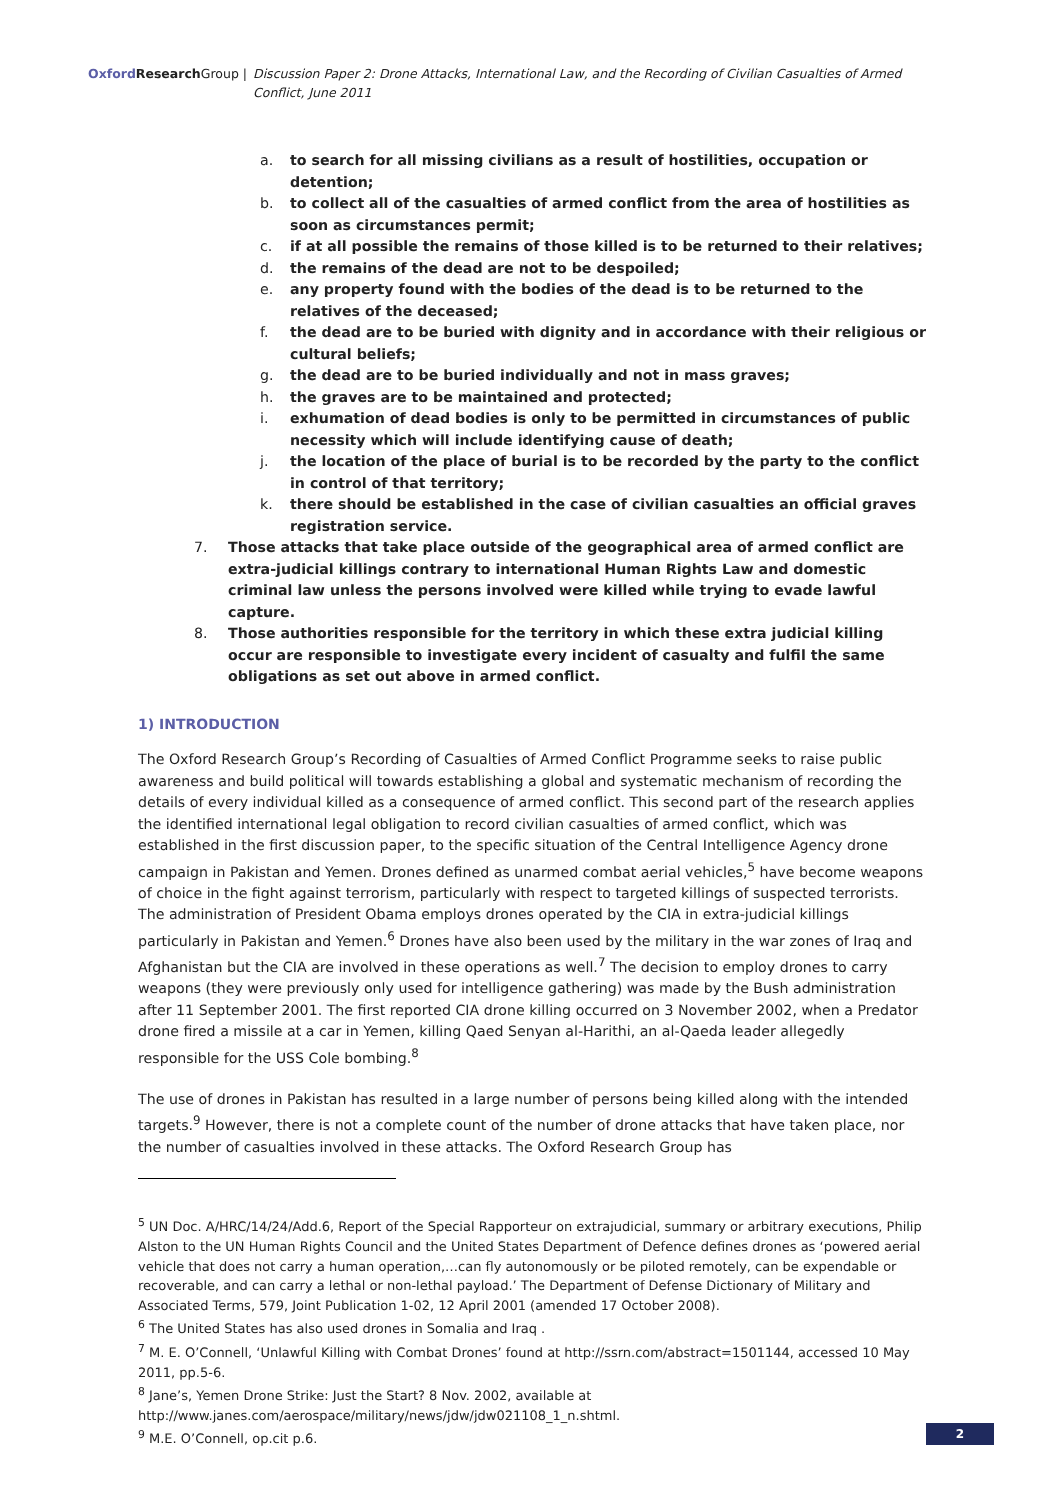Oxford Research Group | Discussion Paper 2: Drone Attacks, International Law, and the Recording of Civilian Casualties of Armed Conflict, June 2011
a. to search for all missing civilians as a result of hostilities, occupation or detention;
b. to collect all of the casualties of armed conflict from the area of hostilities as soon as circumstances permit;
c. if at all possible the remains of those killed is to be returned to their relatives;
d. the remains of the dead are not to be despoiled;
e. any property found with the bodies of the dead is to be returned to the relatives of the deceased;
f. the dead are to be buried with dignity and in accordance with their religious or cultural beliefs;
g. the dead are to be buried individually and not in mass graves;
h. the graves are to be maintained and protected;
i. exhumation of dead bodies is only to be permitted in circumstances of public necessity which will include identifying cause of death;
j. the location of the place of burial is to be recorded by the party to the conflict in control of that territory;
k. there should be established in the case of civilian casualties an official graves registration service.
7. Those attacks that take place outside of the geographical area of armed conflict are extra-judicial killings contrary to international Human Rights Law and domestic criminal law unless the persons involved were killed while trying to evade lawful capture.
8. Those authorities responsible for the territory in which these extra judicial killing occur are responsible to investigate every incident of casualty and fulfil the same obligations as set out above in armed conflict.
1) INTRODUCTION
The Oxford Research Group’s Recording of Casualties of Armed Conflict Programme seeks to raise public awareness and build political will towards establishing a global and systematic mechanism of recording the details of every individual killed as a consequence of armed conflict. This second part of the research applies the identified international legal obligation to record civilian casualties of armed conflict, which was established in the first discussion paper, to the specific situation of the Central Intelligence Agency drone campaign in Pakistan and Yemen. Drones defined as unarmed combat aerial vehicles,<sup>5</sup> have become weapons of choice in the fight against terrorism, particularly with respect to targeted killings of suspected terrorists. The administration of President Obama employs drones operated by the CIA in extra-judicial killings particularly in Pakistan and Yemen.<sup>6</sup> Drones have also been used by the military in the war zones of Iraq and Afghanistan but the CIA are involved in these operations as well.<sup>7</sup> The decision to employ drones to carry weapons (they were previously only used for intelligence gathering) was made by the Bush administration after 11 September 2001. The first reported CIA drone killing occurred on 3 November 2002, when a Predator drone fired a missile at a car in Yemen, killing Qaed Senyan al-Harithi, an al-Qaeda leader allegedly responsible for the USS Cole bombing.<sup>8</sup>
The use of drones in Pakistan has resulted in a large number of persons being killed along with the intended targets.<sup>9</sup> However, there is not a complete count of the number of drone attacks that have taken place, nor the number of casualties involved in these attacks. The Oxford Research Group has
<sup>5</sup> UN Doc. A/HRC/14/24/Add.6, Report of the Special Rapporteur on extrajudicial, summary or arbitrary executions, Philip Alston to the UN Human Rights Council and the United States Department of Defence defines drones as ‘powered aerial vehicle that does not carry a human operation,…can fly autonomously or be piloted remotely, can be expendable or recoverable, and can carry a lethal or non-lethal payload.’ The Department of Defense Dictionary of Military and Associated Terms, 579, Joint Publication 1-02, 12 April 2001 (amended 17 October 2008).
<sup>6</sup> The United States has also used drones in Somalia and Iraq .
<sup>7</sup> M. E. O’Connell, ‘Unlawful Killing with Combat Drones’ found at http://ssrn.com/abstract=1501144, accessed 10 May 2011, pp.5-6.
<sup>8</sup> Jane’s, Yemen Drone Strike: Just the Start? 8 Nov. 2002, available at http://www.janes.com/aerospace/military/news/jdw/jdw021108_1_n.shtml.
<sup>9</sup> M.E. O’Connell, op.cit p.6.
2